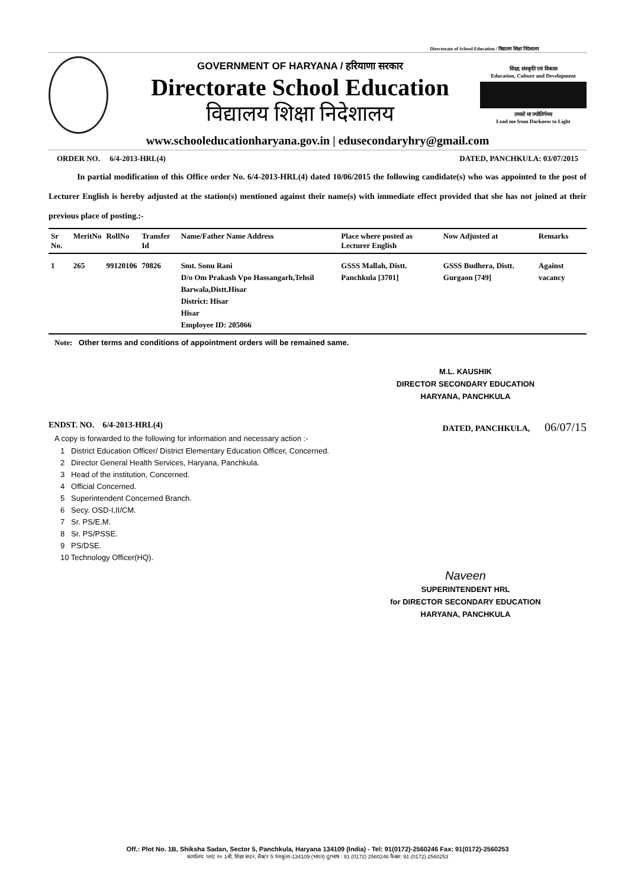Directorate of School Education / विद्यालय शिक्षा निदेशालय
GOVERNMENT OF HARYANA / हरियाणा सरकार
Directorate School Education
विद्यालय शिक्षा निदेशालय
शिक्षा, संस्कृति एवं विकास
Education, Culture and Development
तमसो मा ज्योतिर्गमय
Lead me from Darkness to Light
www.schooleducationharyana.gov.in | edusecondaryhry@gmail.com
ORDER NO. 6/4-2013-HRL(4) DATED, PANCHKULA: 03/07/2015
In partial modification of this Office order No. 6/4-2013-HRL(4) dated 10/06/2015 the following candidate(s) who was appointed to the post of Lecturer English is hereby adjusted at the station(s) mentioned against their name(s) with immediate effect provided that she has not joined at their previous place of posting.:-
| Sr No. | MeritNo | RollNo | Transfer Id | Name/Father Name Address | Place where posted as Lecturer English | Now Adjusted at | Remarks |
| --- | --- | --- | --- | --- | --- | --- | --- |
| 1 | 265 | 99120106 | 70826 | Smt. Sonu Rani D/o Om Prakash Vpo Hassangarh,Tehsil Barwala,Distt.Hisar District: Hisar Hisar Employee ID: 205066 | GSSS Mallah, Distt. Panchkula [3701] | GSSS Budhera, Distt. Gurgaon [749] | Against vacancy |
Note: Other terms and conditions of appointment orders will be remained same.
M.L. KAUSHIK
DIRECTOR SECONDARY EDUCATION
HARYANA, PANCHKULA
ENDST. NO. 6/4-2013-HRL(4) DATED, PANCHKULA, 06/07/15
A copy is forwarded to the following for information and necessary action :-
1 District Education Officer/ District Elementary Education Officer, Concerned.
2 Director General Health Services, Haryana, Panchkula.
3 Head of the institution, Concerned.
4 Official Concerned.
5 Superintendent Concerned Branch.
6 Secy. OSD-I,II/CM.
7 Sr. PS/E.M.
8 Sr. PS/PSSE.
9 PS/DSE.
10 Technology Officer(HQ).
Naveen
SUPERINTENDENT HRL
for DIRECTOR SECONDARY EDUCATION
HARYANA, PANCHKULA
Off.: Plot No. 1B, Shiksha Sadan, Sector 5, Panchkula, Haryana 134109 (India) - Tel: 91(0172)-2560246 Fax: 91(0172)-2560253
कार्यालय: प्लाट न० 1बी, शिक्षा सदन, सैक्टर 5 पंचकूला-134109 (भारत) दूरभाष : 91 (0172) 2560246 फैक्स: 91 (0172) 2560253